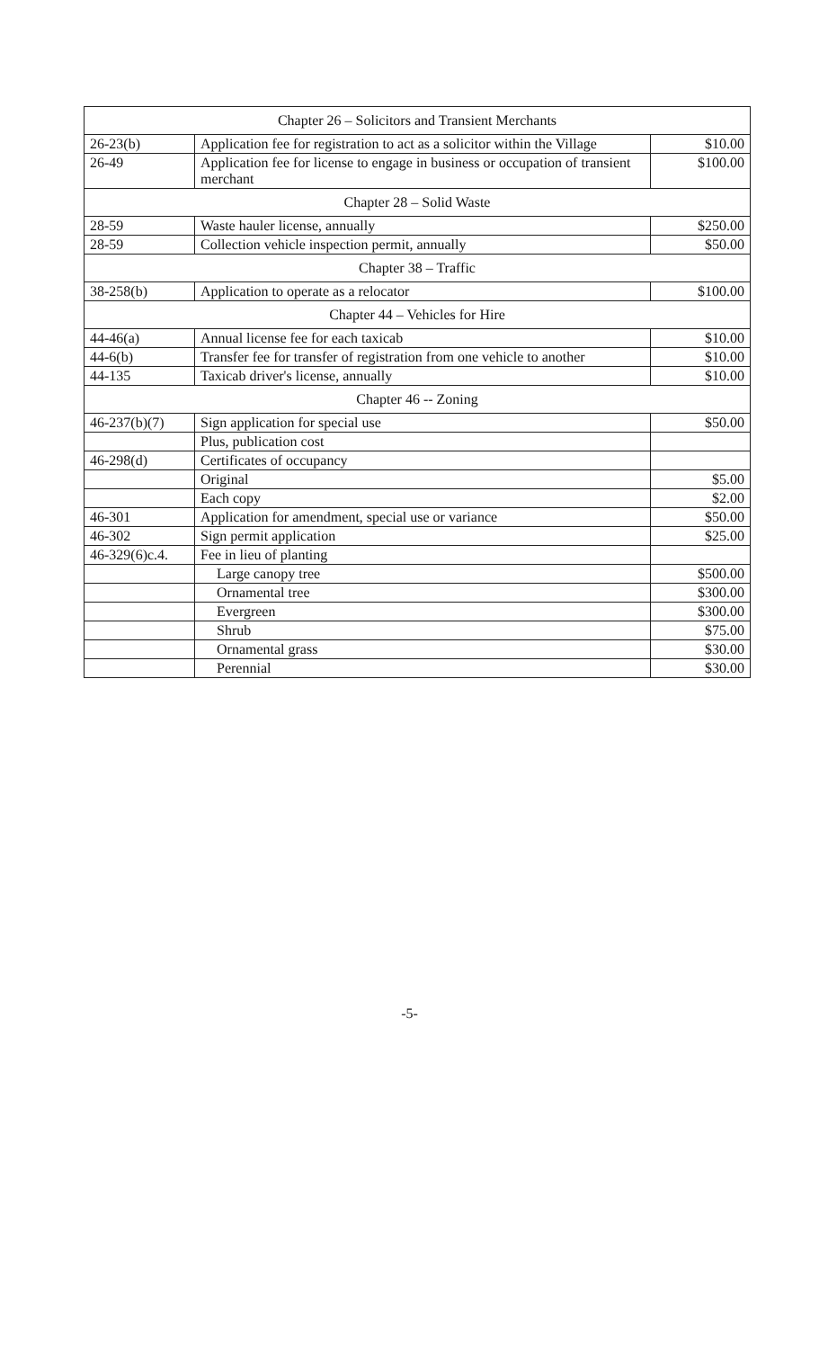| Chapter 26 – Solicitors and Transient Merchants | | |
| 26-23(b) | Application fee for registration to act as a solicitor within the Village | $10.00 |
| 26-49 | Application fee for license to engage in business or occupation of transient merchant | $100.00 |
| Chapter 28 – Solid Waste | | |
| 28-59 | Waste hauler license, annually | $250.00 |
| 28-59 | Collection vehicle inspection permit, annually | $50.00 |
| Chapter 38 – Traffic | | |
| 38-258(b) | Application to operate as a relocator | $100.00 |
| Chapter 44 – Vehicles for Hire | | |
| 44-46(a) | Annual license fee for each taxicab | $10.00 |
| 44-6(b) | Transfer fee for transfer of registration from one vehicle to another | $10.00 |
| 44-135 | Taxicab driver's license, annually | $10.00 |
| Chapter 46 -- Zoning | | |
| 46-237(b)(7) | Sign application for special use | $50.00 |
| | Plus, publication cost | |
| 46-298(d) | Certificates of occupancy | |
| | Original | $5.00 |
| | Each copy | $2.00 |
| 46-301 | Application for amendment, special use or variance | $50.00 |
| 46-302 | Sign permit application | $25.00 |
| 46-329(6)c.4. | Fee in lieu of planting | |
| | Large canopy tree | $500.00 |
| | Ornamental tree | $300.00 |
| | Evergreen | $300.00 |
| | Shrub | $75.00 |
| | Ornamental grass | $30.00 |
| | Perennial | $30.00 |
-5-